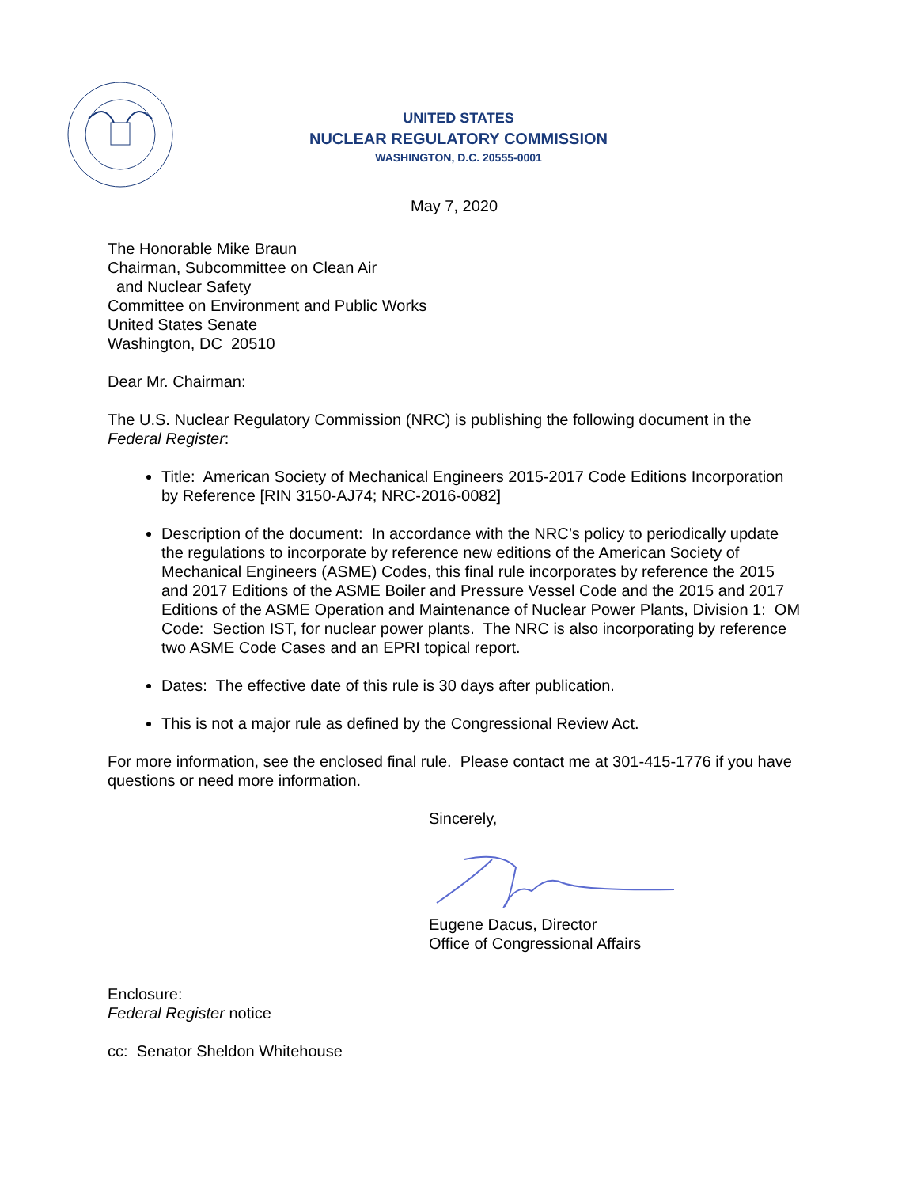UNITED STATES
NUCLEAR REGULATORY COMMISSION
WASHINGTON, D.C. 20555-0001
May 7, 2020
The Honorable Mike Braun
Chairman, Subcommittee on Clean Air
and Nuclear Safety
Committee on Environment and Public Works
United States Senate
Washington, DC 20510
Dear Mr. Chairman:
The U.S. Nuclear Regulatory Commission (NRC) is publishing the following document in the Federal Register:
Title: American Society of Mechanical Engineers 2015-2017 Code Editions Incorporation by Reference [RIN 3150-AJ74; NRC-2016-0082]
Description of the document: In accordance with the NRC’s policy to periodically update the regulations to incorporate by reference new editions of the American Society of Mechanical Engineers (ASME) Codes, this final rule incorporates by reference the 2015 and 2017 Editions of the ASME Boiler and Pressure Vessel Code and the 2015 and 2017 Editions of the ASME Operation and Maintenance of Nuclear Power Plants, Division 1: OM Code: Section IST, for nuclear power plants. The NRC is also incorporating by reference two ASME Code Cases and an EPRI topical report.
Dates: The effective date of this rule is 30 days after publication.
This is not a major rule as defined by the Congressional Review Act.
For more information, see the enclosed final rule. Please contact me at 301-415-1776 if you have questions or need more information.
Sincerely,
Eugene Dacus, Director
Office of Congressional Affairs
Enclosure:
Federal Register notice
cc: Senator Sheldon Whitehouse